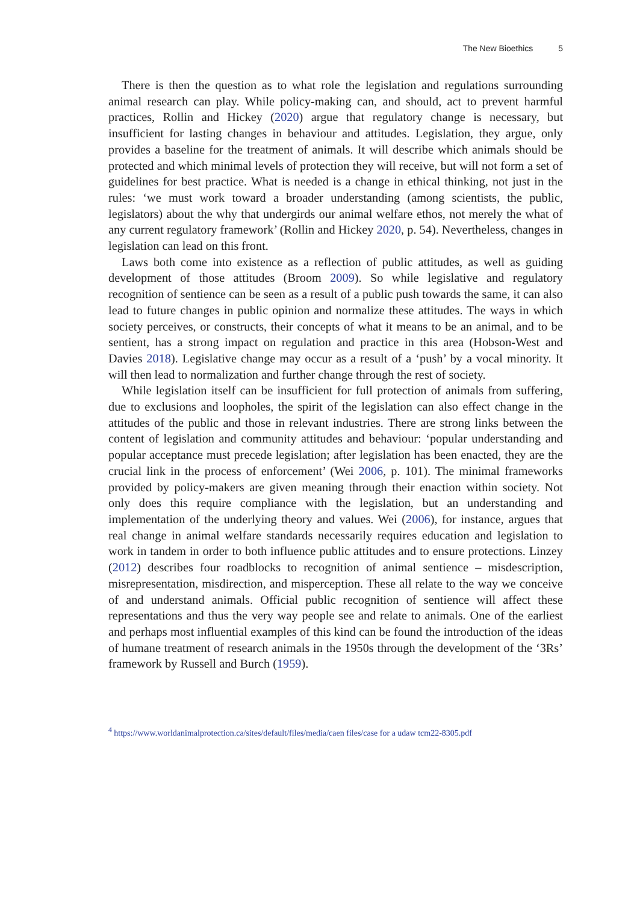The New Bioethics 5
There is then the question as to what role the legislation and regulations surrounding animal research can play. While policy-making can, and should, act to prevent harmful practices, Rollin and Hickey (2020) argue that regulatory change is necessary, but insufficient for lasting changes in behaviour and attitudes. Legislation, they argue, only provides a baseline for the treatment of animals. It will describe which animals should be protected and which minimal levels of protection they will receive, but will not form a set of guidelines for best practice. What is needed is a change in ethical thinking, not just in the rules: ‘we must work toward a broader understanding (among scientists, the public, legislators) about the why that undergirds our animal welfare ethos, not merely the what of any current regulatory framework’ (Rollin and Hickey 2020, p. 54). Nevertheless, changes in legislation can lead on this front.
Laws both come into existence as a reflection of public attitudes, as well as guiding development of those attitudes (Broom 2009). So while legislative and regulatory recognition of sentience can be seen as a result of a public push towards the same, it can also lead to future changes in public opinion and normalize these attitudes. The ways in which society perceives, or constructs, their concepts of what it means to be an animal, and to be sentient, has a strong impact on regulation and practice in this area (Hobson-West and Davies 2018). Legislative change may occur as a result of a ‘push’ by a vocal minority. It will then lead to normalization and further change through the rest of society.
While legislation itself can be insufficient for full protection of animals from suffering, due to exclusions and loopholes, the spirit of the legislation can also effect change in the attitudes of the public and those in relevant industries. There are strong links between the content of legislation and community attitudes and behaviour: ‘popular understanding and popular acceptance must precede legislation; after legislation has been enacted, they are the crucial link in the process of enforcement’ (Wei 2006, p. 101). The minimal frameworks provided by policy-makers are given meaning through their enaction within society. Not only does this require compliance with the legislation, but an understanding and implementation of the underlying theory and values. Wei (2006), for instance, argues that real change in animal welfare standards necessarily requires education and legislation to work in tandem in order to both influence public attitudes and to ensure protections. Linzey (2012) describes four roadblocks to recognition of animal sentience – misdescription, misrepresentation, misdirection, and misperception. These all relate to the way we conceive of and understand animals. Official public recognition of sentience will affect these representations and thus the very way people see and relate to animals. One of the earliest and perhaps most influential examples of this kind can be found the introduction of the ideas of humane treatment of research animals in the 1950s through the development of the ‘3Rs’ framework by Russell and Burch (1959).
<sup>4</sup> https://www.worldanimalprotection.ca/sites/default/files/media/caen files/case for a udaw tcm22-8305.pdf